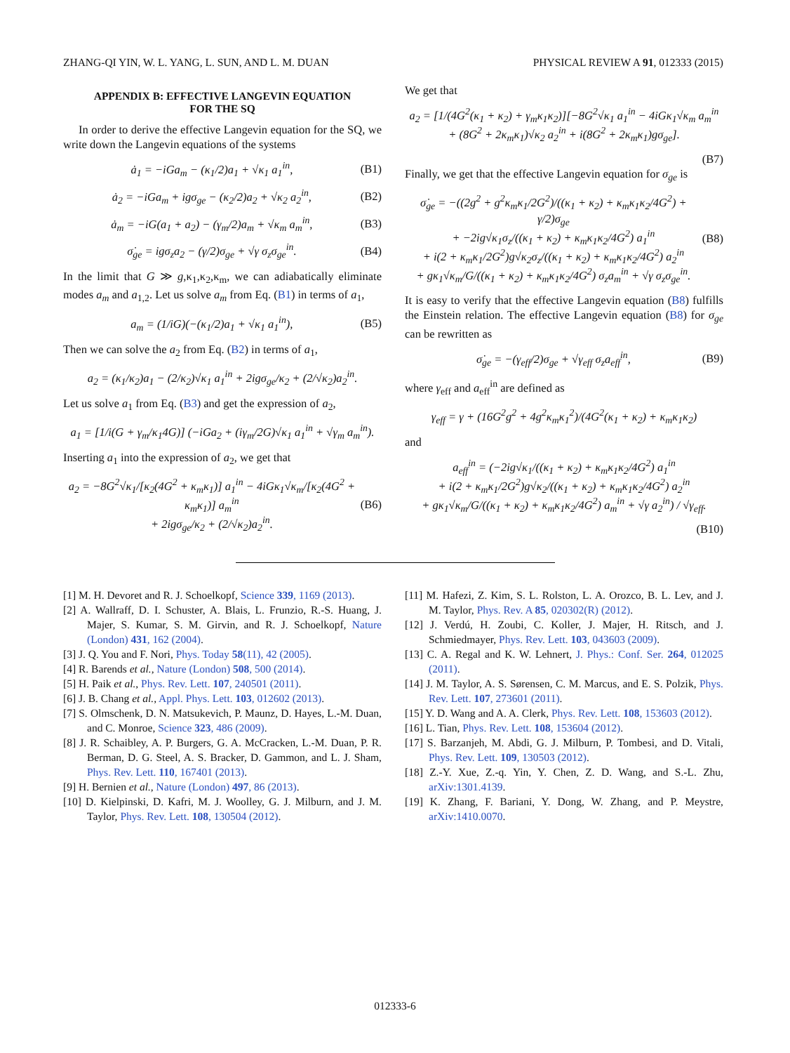ZHANG-QI YIN, W. L. YANG, L. SUN, AND L. M. DUAN PHYSICAL REVIEW A 91, 012333 (2015)
APPENDIX B: EFFECTIVE LANGEVIN EQUATION
FOR THE SQ
In order to derive the effective Langevin equation for the SQ, we write down the Langevin equations of the systems
ȧ<sub>1</sub> = −iGa<sub>m</sub> − (κ<sub>1</sub>/2)a<sub>1</sub> + √κ<sub>1</sub> a<sub>1</sub><sup>in</sup>, (B1)
ȧ<sub>2</sub> = −iGa<sub>m</sub> + igσ<sub>ge</sub> − (κ<sub>2</sub>/2)a<sub>2</sub> + √κ<sub>2</sub> a<sub>2</sub><sup>in</sup>, (B2)
ȧ<sub>m</sub> = −iG(a<sub>1</sub> + a<sub>2</sub>) − (γ<sub>m</sub>/2)a<sub>m</sub> + √κ<sub>m</sub> a<sub>m</sub><sup>in</sup>, (B3)
σ̇<sub>ge</sub> = igσ<sub>z</sub>a<sub>2</sub> − (γ/2)σ<sub>ge</sub> + √γ σ<sub>z</sub>σ<sub>ge</sub><sup>in</sup>. (B4)
In the limit that G ≫ g,κ<sub>1</sub>,κ<sub>2</sub>,κ<sub>m</sub>, we can adiabatically eliminate modes a<sub>m</sub> and a<sub>1,2</sub>. Let us solve a<sub>m</sub> from Eq. (B1) in terms of a<sub>1</sub>,
a<sub>m</sub> = (1/iG)(−(κ<sub>1</sub>/2)a<sub>1</sub> + √κ<sub>1</sub> a<sub>1</sub><sup>in</sup>), (B5)
Then we can solve the a<sub>2</sub> from Eq. (B2) in terms of a<sub>1</sub>,
a<sub>2</sub> = (κ<sub>1</sub>/κ<sub>2</sub>)a<sub>1</sub> − (2/κ<sub>2</sub>)√κ<sub>1</sub> a<sub>1</sub><sup>in</sup> + 2igσ<sub>ge</sub>/κ<sub>2</sub> + (2/√κ<sub>2</sub>)a<sub>2</sub><sup>in</sup>.
Let us solve a<sub>1</sub> from Eq. (B3) and get the expression of a<sub>2</sub>,
a<sub>1</sub> = [1/i(G + γ<sub>m</sub>/κ<sub>1</sub>4G)] (−iGa<sub>2</sub> + (iγ<sub>m</sub>/2G)√κ<sub>1</sub> a<sub>1</sub><sup>in</sup> + √γ<sub>m</sub> a<sub>m</sub><sup>in</sup>).
Inserting a<sub>1</sub> into the expression of a<sub>2</sub>, we get that
a<sub>2</sub> = −8G<sup>2</sup>√κ<sub>1</sub>/[κ<sub>2</sub>(4G<sup>2</sup> + κ<sub>m</sub>κ<sub>1</sub>)] a<sub>1</sub><sup>in</sup> − 4iGκ<sub>1</sub>√κ<sub>m</sub>/[κ<sub>2</sub>(4G<sup>2</sup> + κ<sub>m</sub>κ<sub>1</sub>)] a<sub>m</sub><sup>in</sup>
+ 2igσ<sub>ge</sub>/κ<sub>2</sub> + (2/√κ<sub>2</sub>)a<sub>2</sub><sup>in</sup>. (B6)
We get that
a<sub>2</sub> = [1/(4G<sup>2</sup>(κ<sub>1</sub> + κ<sub>2</sub>) + γ<sub>m</sub>κ<sub>1</sub>κ<sub>2</sub>)][−8G<sup>2</sup>√κ<sub>1</sub> a<sub>1</sub><sup>in</sup> − 4iGκ<sub>1</sub>√κ<sub>m</sub> a<sub>m</sub><sup>in</sup>
+ (8G<sup>2</sup> + 2κ<sub>m</sub>κ<sub>1</sub>)√κ<sub>2</sub> a<sub>2</sub><sup>in</sup> + i(8G<sup>2</sup> + 2κ<sub>m</sub>κ<sub>1</sub>)gσ<sub>ge</sub>].
(B7)
Finally, we get that the effective Langevin equation for σ<sub>ge</sub> is
σ̇<sub>ge</sub> = −((2g<sup>2</sup> + g<sup>2</sup>κ<sub>m</sub>κ<sub>1</sub>/2G<sup>2</sup>)/((κ<sub>1</sub> + κ<sub>2</sub>) + κ<sub>m</sub>κ<sub>1</sub>κ<sub>2</sub>/4G<sup>2</sup>) + γ/2)σ<sub>ge</sub>
+ −2ig√κ<sub>1</sub>σ<sub>z</sub>/((κ<sub>1</sub> + κ<sub>2</sub>) + κ<sub>m</sub>κ<sub>1</sub>κ<sub>2</sub>/4G<sup>2</sup>) a<sub>1</sub><sup>in</sup>
+ i(2 + κ<sub>m</sub>κ<sub>1</sub>/2G<sup>2</sup>)g√κ<sub>2</sub>σ<sub>z</sub>/((κ<sub>1</sub> + κ<sub>2</sub>) + κ<sub>m</sub>κ<sub>1</sub>κ<sub>2</sub>/4G<sup>2</sup>) a<sub>2</sub><sup>in</sup>
+ gκ<sub>1</sub>√κ<sub>m</sub>/G/((κ<sub>1</sub> + κ<sub>2</sub>) + κ<sub>m</sub>κ<sub>1</sub>κ<sub>2</sub>/4G<sup>2</sup>) σ<sub>z</sub>a<sub>m</sub><sup>in</sup> + √γ σ<sub>z</sub>σ<sub>ge</sub><sup>in</sup>. (B8)
It is easy to verify that the effective Langevin equation (B8) fulfills the Einstein relation. The effective Langevin equation (B8) for σ<sub>ge</sub> can be rewritten as
σ̇<sub>ge</sub> = −(γ<sub>eff</sub>/2)σ<sub>ge</sub> + √γ<sub>eff</sub> σ<sub>z</sub>a<sub>eff</sub><sup>in</sup>, (B9)
where γ<sub>eff</sub> and a<sub>eff</sub><sup>in</sup> are defined as
γ<sub>eff</sub> = γ + (16G<sup>2</sup>g<sup>2</sup> + 4g<sup>2</sup>κ<sub>m</sub>κ<sub>1</sub><sup>2</sup>)/(4G<sup>2</sup>(κ<sub>1</sub> + κ<sub>2</sub>) + κ<sub>m</sub>κ<sub>1</sub>κ<sub>2</sub>)
and
a<sub>eff</sub><sup>in</sup> = (−2ig√κ<sub>1</sub>/((κ<sub>1</sub> + κ<sub>2</sub>) + κ<sub>m</sub>κ<sub>1</sub>κ<sub>2</sub>/4G<sup>2</sup>) a<sub>1</sub><sup>in</sup>
+ i(2 + κ<sub>m</sub>κ<sub>1</sub>/2G<sup>2</sup>)g√κ<sub>2</sub>/((κ<sub>1</sub> + κ<sub>2</sub>) + κ<sub>m</sub>κ<sub>1</sub>κ<sub>2</sub>/4G<sup>2</sup>) a<sub>2</sub><sup>in</sup>
+ gκ<sub>1</sub>√κ<sub>m</sub>/G/((κ<sub>1</sub> + κ<sub>2</sub>) + κ<sub>m</sub>κ<sub>1</sub>κ<sub>2</sub>/4G<sup>2</sup>) a<sub>m</sub><sup>in</sup> + √γ a<sub>2</sub><sup>in</sup>) / √γ<sub>eff</sub>.
(B10)
[1] M. H. Devoret and R. J. Schoelkopf, Science 339, 1169 (2013).
[2] A. Wallraff, D. I. Schuster, A. Blais, L. Frunzio, R.-S. Huang, J. Majer, S. Kumar, S. M. Girvin, and R. J. Schoelkopf, Nature (London) 431, 162 (2004).
[3] J. Q. You and F. Nori, Phys. Today 58(11), 42 (2005).
[4] R. Barends et al., Nature (London) 508, 500 (2014).
[5] H. Paik et al., Phys. Rev. Lett. 107, 240501 (2011).
[6] J. B. Chang et al., Appl. Phys. Lett. 103, 012602 (2013).
[7] S. Olmschenk, D. N. Matsukevich, P. Maunz, D. Hayes, L.-M. Duan, and C. Monroe, Science 323, 486 (2009).
[8] J. R. Schaibley, A. P. Burgers, G. A. McCracken, L.-M. Duan, P. R. Berman, D. G. Steel, A. S. Bracker, D. Gammon, and L. J. Sham, Phys. Rev. Lett. 110, 167401 (2013).
[9] H. Bernien et al., Nature (London) 497, 86 (2013).
[10] D. Kielpinski, D. Kafri, M. J. Woolley, G. J. Milburn, and J. M. Taylor, Phys. Rev. Lett. 108, 130504 (2012).
[11] M. Hafezi, Z. Kim, S. L. Rolston, L. A. Orozco, B. L. Lev, and J. M. Taylor, Phys. Rev. A 85, 020302(R) (2012).
[12] J. Verdú, H. Zoubi, C. Koller, J. Majer, H. Ritsch, and J. Schmiedmayer, Phys. Rev. Lett. 103, 043603 (2009).
[13] C. A. Regal and K. W. Lehnert, J. Phys.: Conf. Ser. 264, 012025 (2011).
[14] J. M. Taylor, A. S. Sørensen, C. M. Marcus, and E. S. Polzik, Phys. Rev. Lett. 107, 273601 (2011).
[15] Y. D. Wang and A. A. Clerk, Phys. Rev. Lett. 108, 153603 (2012).
[16] L. Tian, Phys. Rev. Lett. 108, 153604 (2012).
[17] S. Barzanjeh, M. Abdi, G. J. Milburn, P. Tombesi, and D. Vitali, Phys. Rev. Lett. 109, 130503 (2012).
[18] Z.-Y. Xue, Z.-q. Yin, Y. Chen, Z. D. Wang, and S.-L. Zhu, arXiv:1301.4139.
[19] K. Zhang, F. Bariani, Y. Dong, W. Zhang, and P. Meystre, arXiv:1410.0070.
012333-6